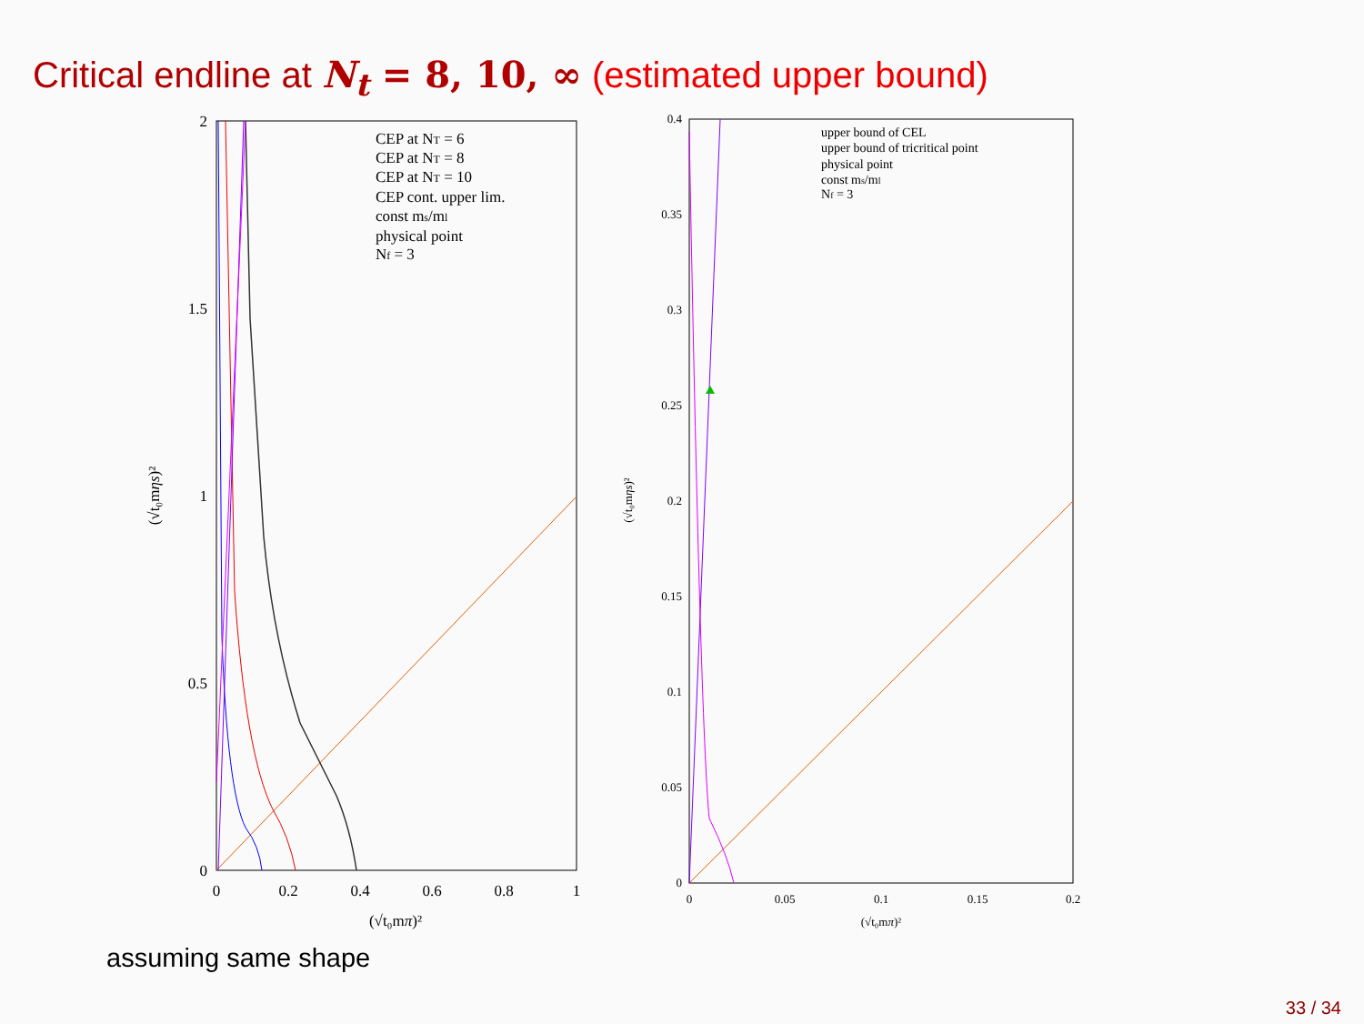Critical endline at N<sub>t</sub> = 8, 10, ∞ (estimated upper bound)
0
0.2
0.4
0.6
0.8
1
(√t₀mπ)²
0
0.5
1
1.5
2
(√t₀mηs)²
CEP at NT = 6
CEP at NT = 8
CEP at NT = 10
CEP cont. upper lim.
const ms/ml
physical point
Nf = 3
0
0.05
0.1
0.15
0.2
(√t₀mπ)²
0
0.05
0.1
0.15
0.2
0.25
0.3
0.35
0.4
(√t₀mηs)²
upper bound of CEL
upper bound of tricritical point
physical point
const ms/ml
Nf = 3
assuming same shape
33 / 34